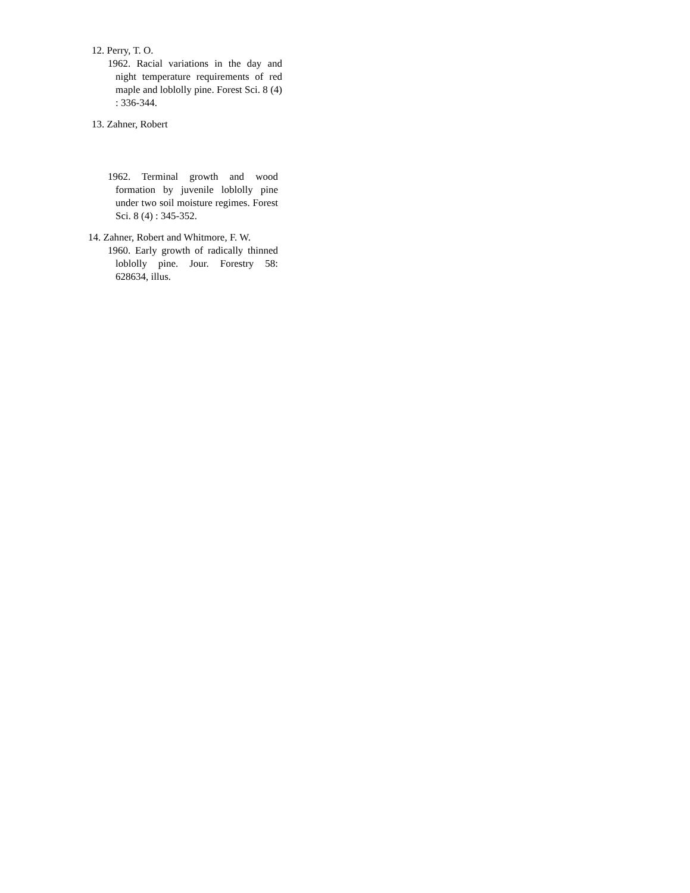12. Perry, T. O.
1962. Racial variations in the day and night temperature requirements of red maple and loblolly pine. Forest Sci. 8 (4) : 336-344.
13. Zahner, Robert
1962. Terminal growth and wood formation by juvenile loblolly pine under two soil moisture regimes. Forest Sci. 8 (4) : 345-352.
14. Zahner, Robert and Whitmore, F. W.
1960. Early growth of radically thinned loblolly pine. Jour. Forestry 58: 628634, illus.